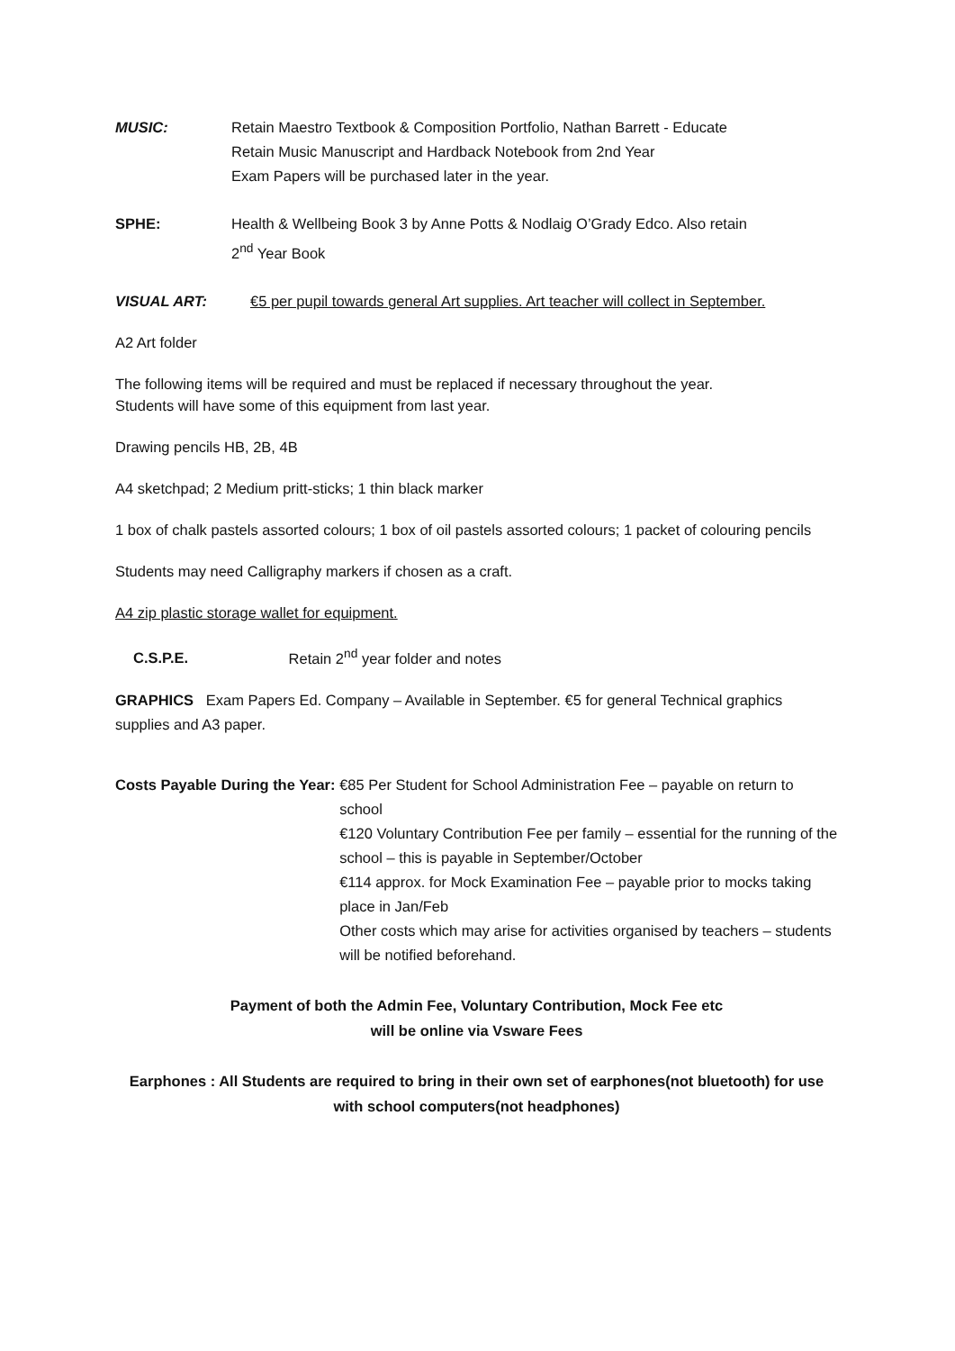MUSIC: Retain Maestro Textbook & Composition Portfolio, Nathan Barrett - Educate
Retain Music Manuscript and Hardback Notebook from 2nd Year
Exam Papers will be purchased later in the year.
SPHE: Health & Wellbeing Book 3 by Anne Potts & Nodlaig O’Grady Edco. Also retain
2<sup>nd</sup> Year Book
VISUAL ART: €5 per pupil towards general Art supplies. Art teacher will collect in September.
A2 Art folder
The following items will be required and must be replaced if necessary throughout the year.
Students will have some of this equipment from last year.
Drawing pencils HB, 2B, 4B
A4 sketchpad; 2 Medium pritt-sticks; 1 thin black marker
1 box of chalk pastels assorted colours; 1 box of oil pastels assorted colours; 1 packet of colouring pencils
Students may need Calligraphy markers if chosen as a craft.
A4 zip plastic storage wallet for equipment.
C.S.P.E. Retain 2<sup>nd</sup> year folder and notes
GRAPHICS Exam Papers Ed. Company – Available in September. €5 for general Technical graphics supplies and A3 paper.
Costs Payable During the Year: €85 Per Student for School Administration Fee – payable on return to school
€120 Voluntary Contribution Fee per family – essential for the running of the school – this is payable in September/October
€114 approx. for Mock Examination Fee – payable prior to mocks taking place in Jan/Feb
Other costs which may arise for activities organised by teachers – students will be notified beforehand.
Payment of both the Admin Fee, Voluntary Contribution, Mock Fee etc
will be online via Vsware Fees
Earphones : All Students are required to bring in their own set of earphones(not bluetooth) for use with school computers(not headphones)